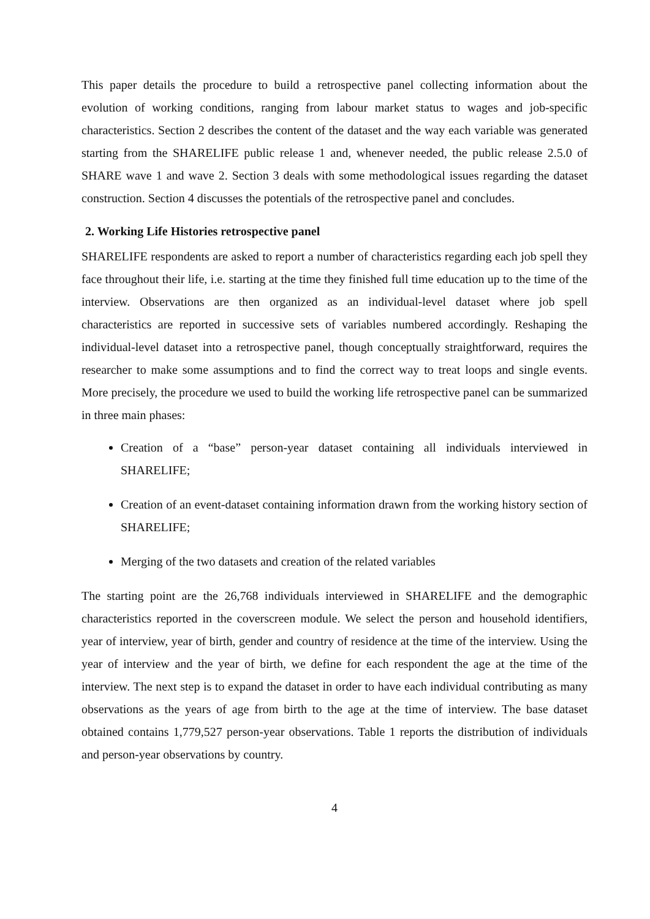This paper details the procedure to build a retrospective panel collecting information about the evolution of working conditions, ranging from labour market status to wages and job-specific characteristics. Section 2 describes the content of the dataset and the way each variable was generated starting from the SHARELIFE public release 1 and, whenever needed, the public release 2.5.0 of SHARE wave 1 and wave 2. Section 3 deals with some methodological issues regarding the dataset construction. Section 4 discusses the potentials of the retrospective panel and concludes.
2. Working Life Histories retrospective panel
SHARELIFE respondents are asked to report a number of characteristics regarding each job spell they face throughout their life, i.e. starting at the time they finished full time education up to the time of the interview. Observations are then organized as an individual-level dataset where job spell characteristics are reported in successive sets of variables numbered accordingly. Reshaping the individual-level dataset into a retrospective panel, though conceptually straightforward, requires the researcher to make some assumptions and to find the correct way to treat loops and single events. More precisely, the procedure we used to build the working life retrospective panel can be summarized in three main phases:
Creation of a “base” person-year dataset containing all individuals interviewed in SHARELIFE;
Creation of an event-dataset containing information drawn from the working history section of SHARELIFE;
Merging of the two datasets and creation of the related variables
The starting point are the 26,768 individuals interviewed in SHARELIFE and the demographic characteristics reported in the coverscreen module. We select the person and household identifiers, year of interview, year of birth, gender and country of residence at the time of the interview. Using the year of interview and the year of birth, we define for each respondent the age at the time of the interview. The next step is to expand the dataset in order to have each individual contributing as many observations as the years of age from birth to the age at the time of interview. The base dataset obtained contains 1,779,527 person-year observations. Table 1 reports the distribution of individuals and person-year observations by country.
4